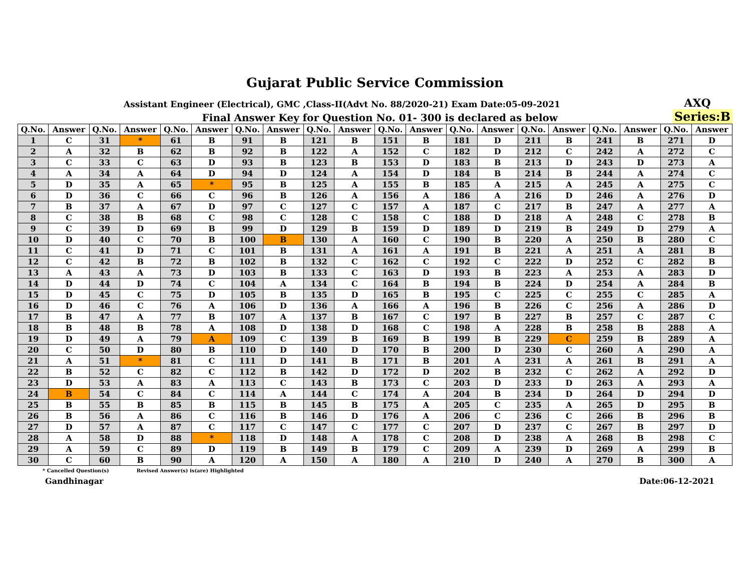Gujarat Public Service Commission
Assistant Engineer (Electrical), GMC ,Class-II(Advt No. 88/2020-21) Exam Date:05-09-2021
AXQ
Final Answer Key for Question No. 01- 300 is declared as below
Series:B
| Q.No. | Answer | Q.No. | Answer | Q.No. | Answer | Q.No. | Answer | Q.No. | Answer | Q.No. | Answer | Q.No. | Answer | Q.No. | Answer | Q.No. | Answer | Q.No. | Answer |
| --- | --- | --- | --- | --- | --- | --- | --- | --- | --- | --- | --- | --- | --- | --- | --- | --- | --- | --- | --- |
| 1 | C | 31 | * | 61 | B | 91 | B | 121 | B | 151 | B | 181 | D | 211 | B | 241 | B | 271 | D |
| 2 | A | 32 | B | 62 | B | 92 | B | 122 | A | 152 | C | 182 | D | 212 | C | 242 | A | 272 | C |
| 3 | C | 33 | C | 63 | D | 93 | B | 123 | B | 153 | D | 183 | B | 213 | D | 243 | D | 273 | A |
| 4 | A | 34 | A | 64 | D | 94 | D | 124 | A | 154 | D | 184 | B | 214 | B | 244 | A | 274 | C |
| 5 | D | 35 | A | 65 | * | 95 | B | 125 | A | 155 | B | 185 | A | 215 | A | 245 | A | 275 | C |
| 6 | D | 36 | C | 66 | C | 96 | B | 126 | A | 156 | A | 186 | A | 216 | D | 246 | A | 276 | D |
| 7 | B | 37 | A | 67 | D | 97 | C | 127 | C | 157 | A | 187 | C | 217 | B | 247 | A | 277 | A |
| 8 | C | 38 | B | 68 | C | 98 | C | 128 | C | 158 | C | 188 | D | 218 | A | 248 | C | 278 | B |
| 9 | C | 39 | D | 69 | B | 99 | D | 129 | B | 159 | D | 189 | D | 219 | B | 249 | D | 279 | A |
| 10 | D | 40 | C | 70 | B | 100 | B | 130 | A | 160 | C | 190 | B | 220 | A | 250 | B | 280 | C |
| 11 | C | 41 | D | 71 | C | 101 | B | 131 | A | 161 | A | 191 | B | 221 | A | 251 | A | 281 | B |
| 12 | C | 42 | B | 72 | B | 102 | B | 132 | C | 162 | C | 192 | C | 222 | D | 252 | C | 282 | B |
| 13 | A | 43 | A | 73 | D | 103 | B | 133 | C | 163 | D | 193 | B | 223 | A | 253 | A | 283 | D |
| 14 | D | 44 | D | 74 | C | 104 | A | 134 | C | 164 | B | 194 | B | 224 | D | 254 | A | 284 | B |
| 15 | D | 45 | C | 75 | D | 105 | B | 135 | D | 165 | B | 195 | C | 225 | C | 255 | C | 285 | A |
| 16 | D | 46 | C | 76 | A | 106 | D | 136 | A | 166 | A | 196 | B | 226 | C | 256 | A | 286 | D |
| 17 | B | 47 | A | 77 | B | 107 | A | 137 | B | 167 | C | 197 | B | 227 | B | 257 | C | 287 | C |
| 18 | B | 48 | B | 78 | A | 108 | D | 138 | D | 168 | C | 198 | A | 228 | B | 258 | B | 288 | A |
| 19 | D | 49 | A | 79 | A | 109 | C | 139 | B | 169 | B | 199 | B | 229 | C | 259 | B | 289 | A |
| 20 | C | 50 | D | 80 | B | 110 | D | 140 | D | 170 | B | 200 | D | 230 | C | 260 | A | 290 | A |
| 21 | A | 51 | * | 81 | C | 111 | D | 141 | B | 171 | B | 201 | A | 231 | A | 261 | B | 291 | A |
| 22 | B | 52 | C | 82 | C | 112 | B | 142 | D | 172 | D | 202 | B | 232 | C | 262 | A | 292 | D |
| 23 | D | 53 | A | 83 | A | 113 | C | 143 | B | 173 | C | 203 | D | 233 | D | 263 | A | 293 | A |
| 24 | B | 54 | C | 84 | C | 114 | A | 144 | C | 174 | A | 204 | B | 234 | D | 264 | D | 294 | D |
| 25 | B | 55 | B | 85 | B | 115 | B | 145 | B | 175 | A | 205 | C | 235 | A | 265 | D | 295 | B |
| 26 | B | 56 | A | 86 | C | 116 | B | 146 | D | 176 | A | 206 | C | 236 | C | 266 | B | 296 | B |
| 27 | D | 57 | A | 87 | C | 117 | C | 147 | C | 177 | C | 207 | D | 237 | C | 267 | B | 297 | D |
| 28 | A | 58 | D | 88 | * | 118 | D | 148 | A | 178 | C | 208 | D | 238 | A | 268 | B | 298 | C |
| 29 | A | 59 | C | 89 | D | 119 | B | 149 | B | 179 | C | 209 | A | 239 | D | 269 | A | 299 | B |
| 30 | C | 60 | B | 90 | A | 120 | A | 150 | A | 180 | A | 210 | D | 240 | A | 270 | B | 300 | A |
* Cancelled Question(s) Revised Answer(s) is(are) Highlighted
Gandhinagar Date:06-12-2021